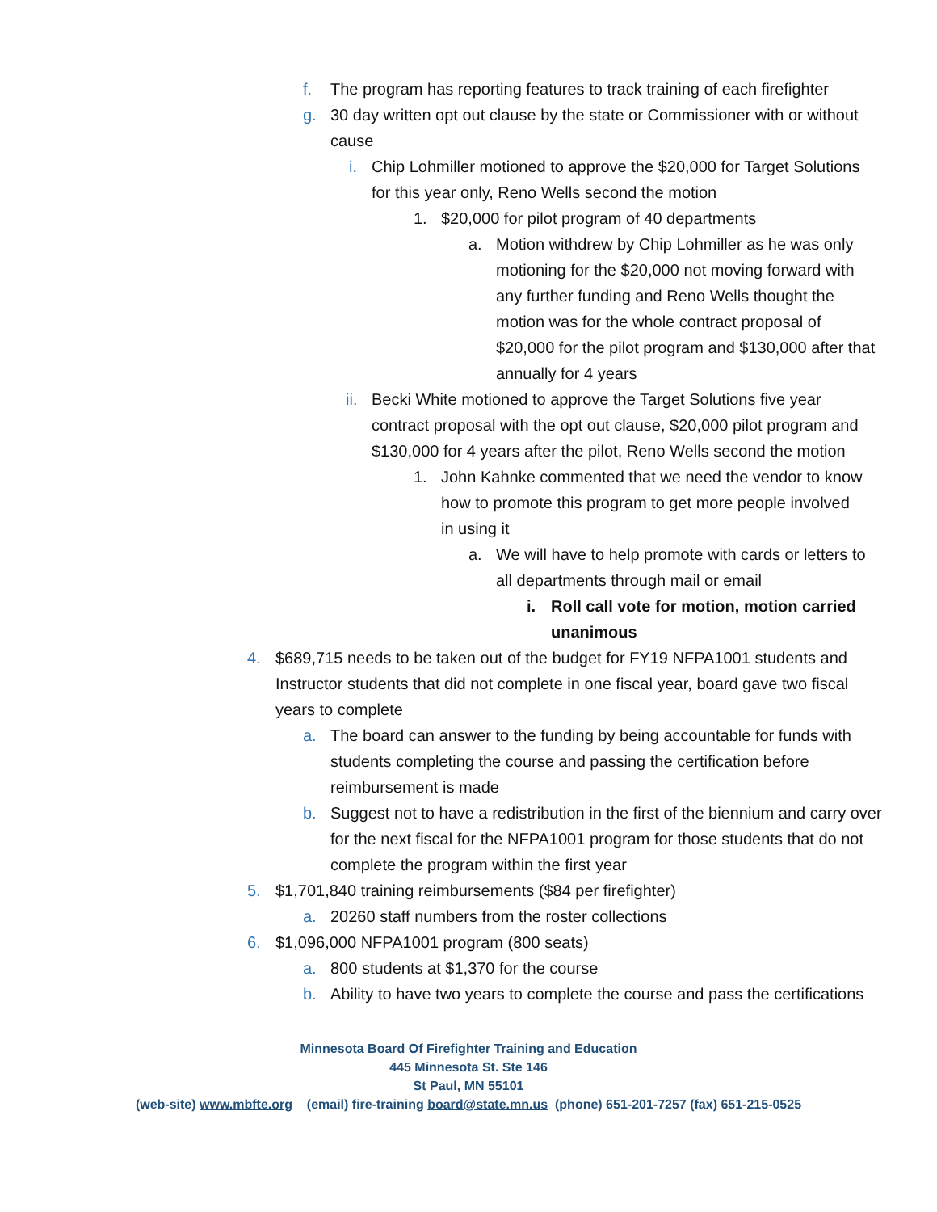f. The program has reporting features to track training of each firefighter
g. 30 day written opt out clause by the state or Commissioner with or without cause
i. Chip Lohmiller motioned to approve the $20,000 for Target Solutions for this year only, Reno Wells second the motion
1. $20,000 for pilot program of 40 departments
a. Motion withdrew by Chip Lohmiller as he was only motioning for the $20,000 not moving forward with any further funding and Reno Wells thought the motion was for the whole contract proposal of $20,000 for the pilot program and $130,000 after that annually for 4 years
ii. Becki White motioned to approve the Target Solutions five year contract proposal with the opt out clause, $20,000 pilot program and $130,000 for 4 years after the pilot, Reno Wells second the motion
1. John Kahnke commented that we need the vendor to know how to promote this program to get more people involved in using it
a. We will have to help promote with cards or letters to all departments through mail or email
i. Roll call vote for motion, motion carried unanimous
4. $689,715 needs to be taken out of the budget for FY19 NFPA1001 students and Instructor students that did not complete in one fiscal year, board gave two fiscal years to complete
a. The board can answer to the funding by being accountable for funds with students completing the course and passing the certification before reimbursement is made
b. Suggest not to have a redistribution in the first of the biennium and carry over for the next fiscal for the NFPA1001 program for those students that do not complete the program within the first year
5. $1,701,840 training reimbursements ($84 per firefighter)
a. 20260 staff numbers from the roster collections
6. $1,096,000 NFPA1001 program (800 seats)
a. 800 students at $1,370 for the course
b. Ability to have two years to complete the course and pass the certifications
Minnesota Board Of Firefighter Training and Education
445 Minnesota St. Ste 146
St Paul, MN 55101
(web-site) www.mbfte.org (email) fire-training board@state.mn.us (phone) 651-201-7257 (fax) 651-215-0525